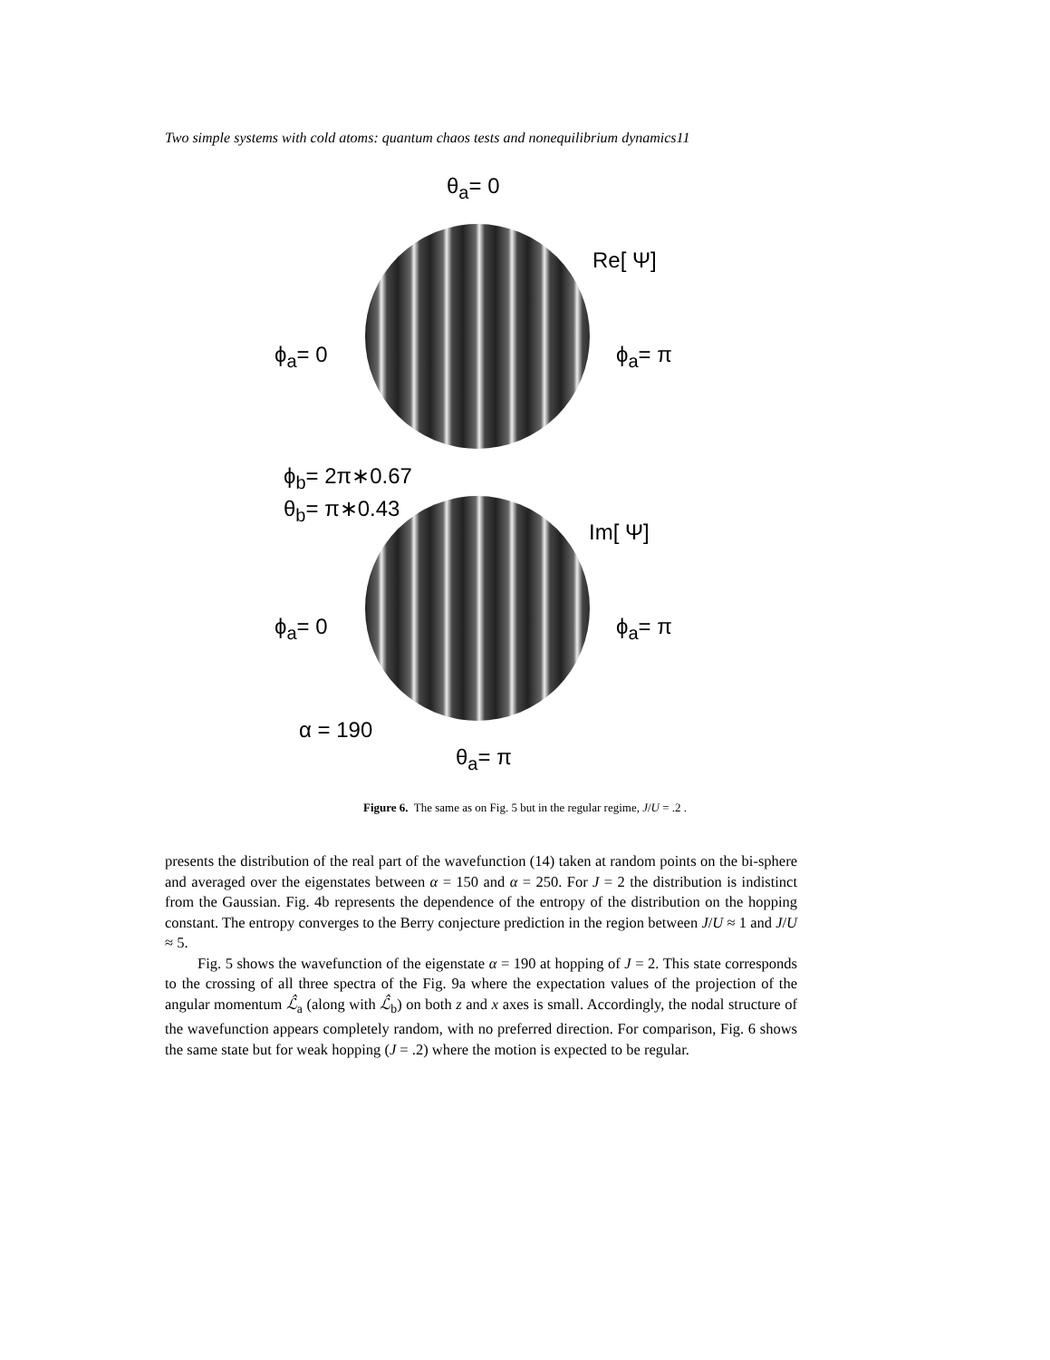Two simple systems with cold atoms: quantum chaos tests and nonequilibrium dynamics11
θ<sub>a</sub>= 0
Re[ Ψ]
ϕ<sub>a</sub>= 0 ϕ<sub>a</sub>= π
ϕ<sub>b</sub>= 2π∗0.67
θ<sub>b</sub>= π∗0.43
Im[ Ψ]
ϕ<sub>a</sub>= 0 ϕ<sub>a</sub>= π
α = 190
θ<sub>a</sub>= π
Figure 6. The same as on Fig. 5 but in the regular regime, J/U = .2 .
presents the distribution of the real part of the wavefunction (14) taken at random points on the bi-sphere and averaged over the eigenstates between α = 150 and α = 250. For J = 2 the distribution is indistinct from the Gaussian. Fig. 4b represents the dependence of the entropy of the distribution on the hopping constant. The entropy converges to the Berry conjecture prediction in the region between J/U ≈ 1 and J/U ≈ 5.
Fig. 5 shows the wavefunction of the eigenstate α = 190 at hopping of J = 2. This state corresponds to the crossing of all three spectra of the Fig. 9a where the expectation values of the projection of the angular momentum ℒ̂<sub>a</sub> (along with ℒ̂<sub>b</sub>) on both z and x axes is small. Accordingly, the nodal structure of the wavefunction appears completely random, with no preferred direction. For comparison, Fig. 6 shows the same state but for weak hopping (J = .2) where the motion is expected to be regular.